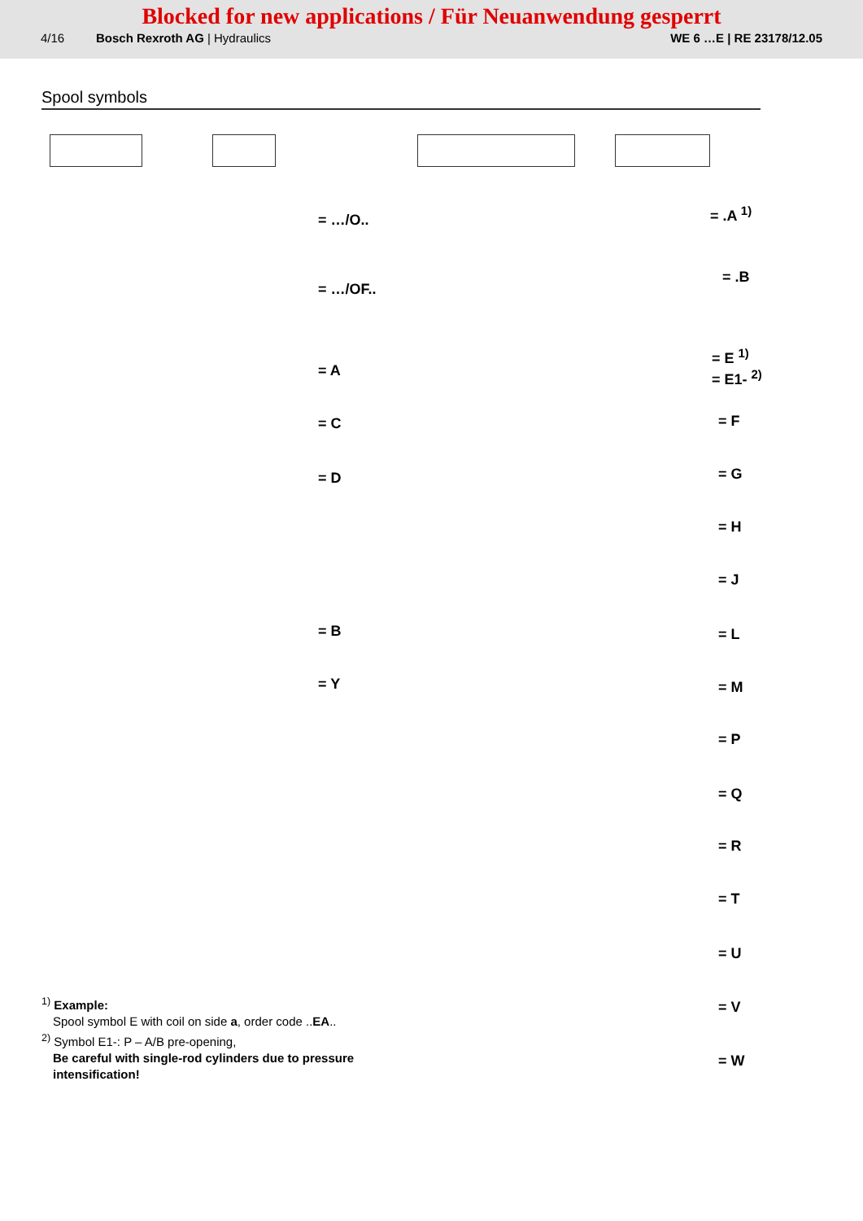Blocked for new applications / Für Neuanwendung gesperrt
4/16 Bosch Rexroth AG | Hydraulics WE 6 …E | RE 23178/12.05
Spool symbols
= …/O..
= …/OF..
= .A <sup>1)</sup>
= .B
= A
= C
= D
= B
= Y
= E <sup>1)</sup>
= E1- <sup>2)</sup>
= F
= G
= H
= J
= L
= M
= P
= Q
= R
= T
= U
= V
= W
<sup>1)</sup> Example:
Spool symbol E with coil on side a, order code ..EA..
<sup>2)</sup> Symbol E1-: P – A/B pre-opening,
Be careful with single-rod cylinders due to pressure intensification!